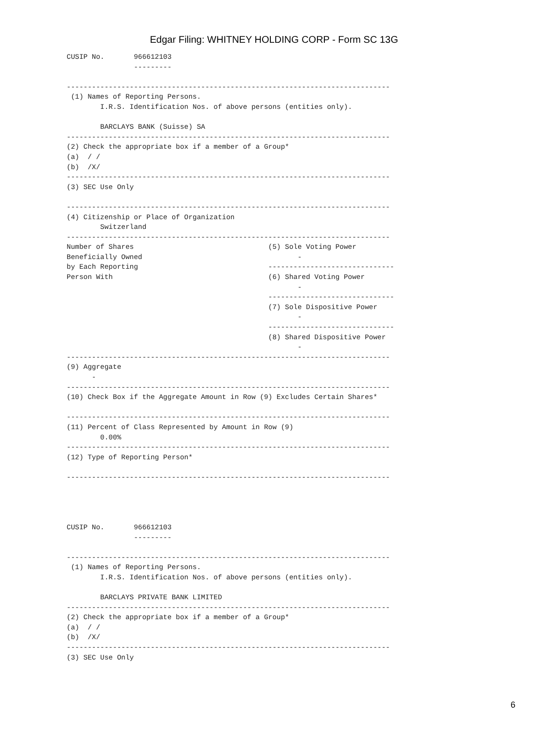Edgar Filing: WHITNEY HOLDING CORP - Form SC 13G
CUSIP No.       966612103
                ---------

-----------------------------------------------------------------------------
 (1) Names of Reporting Persons.
        I.R.S. Identification Nos. of above persons (entities only).

        BARCLAYS BANK (Suisse) SA
-----------------------------------------------------------------------------
(2) Check the appropriate box if a member of a Group*
(a)  / /
(b)  /X/
-----------------------------------------------------------------------------
(3) SEC Use Only

-----------------------------------------------------------------------------
(4) Citizenship or Place of Organization
        Switzerland
-----------------------------------------------------------------------------
Number of Shares                                (5) Sole Voting Power
Beneficially Owned                                     -
by Each Reporting                               ------------------------------
Person With                                     (6) Shared Voting Power
                                                       -
                                                ------------------------------
                                                (7) Sole Dispositive Power
                                                       -
                                                ------------------------------
                                                (8) Shared Dispositive Power
                                                       -
-----------------------------------------------------------------------------
(9) Aggregate
      -
-----------------------------------------------------------------------------
(10) Check Box if the Aggregate Amount in Row (9) Excludes Certain Shares*

-----------------------------------------------------------------------------
(11) Percent of Class Represented by Amount in Row (9)
        0.00%
-----------------------------------------------------------------------------
(12) Type of Reporting Person*

-----------------------------------------------------------------------------




CUSIP No.       966612103
                ---------

-----------------------------------------------------------------------------
 (1) Names of Reporting Persons.
        I.R.S. Identification Nos. of above persons (entities only).

        BARCLAYS PRIVATE BANK LIMITED
-----------------------------------------------------------------------------
(2) Check the appropriate box if a member of a Group*
(a)  / /
(b)  /X/
-----------------------------------------------------------------------------
(3) SEC Use Only
6